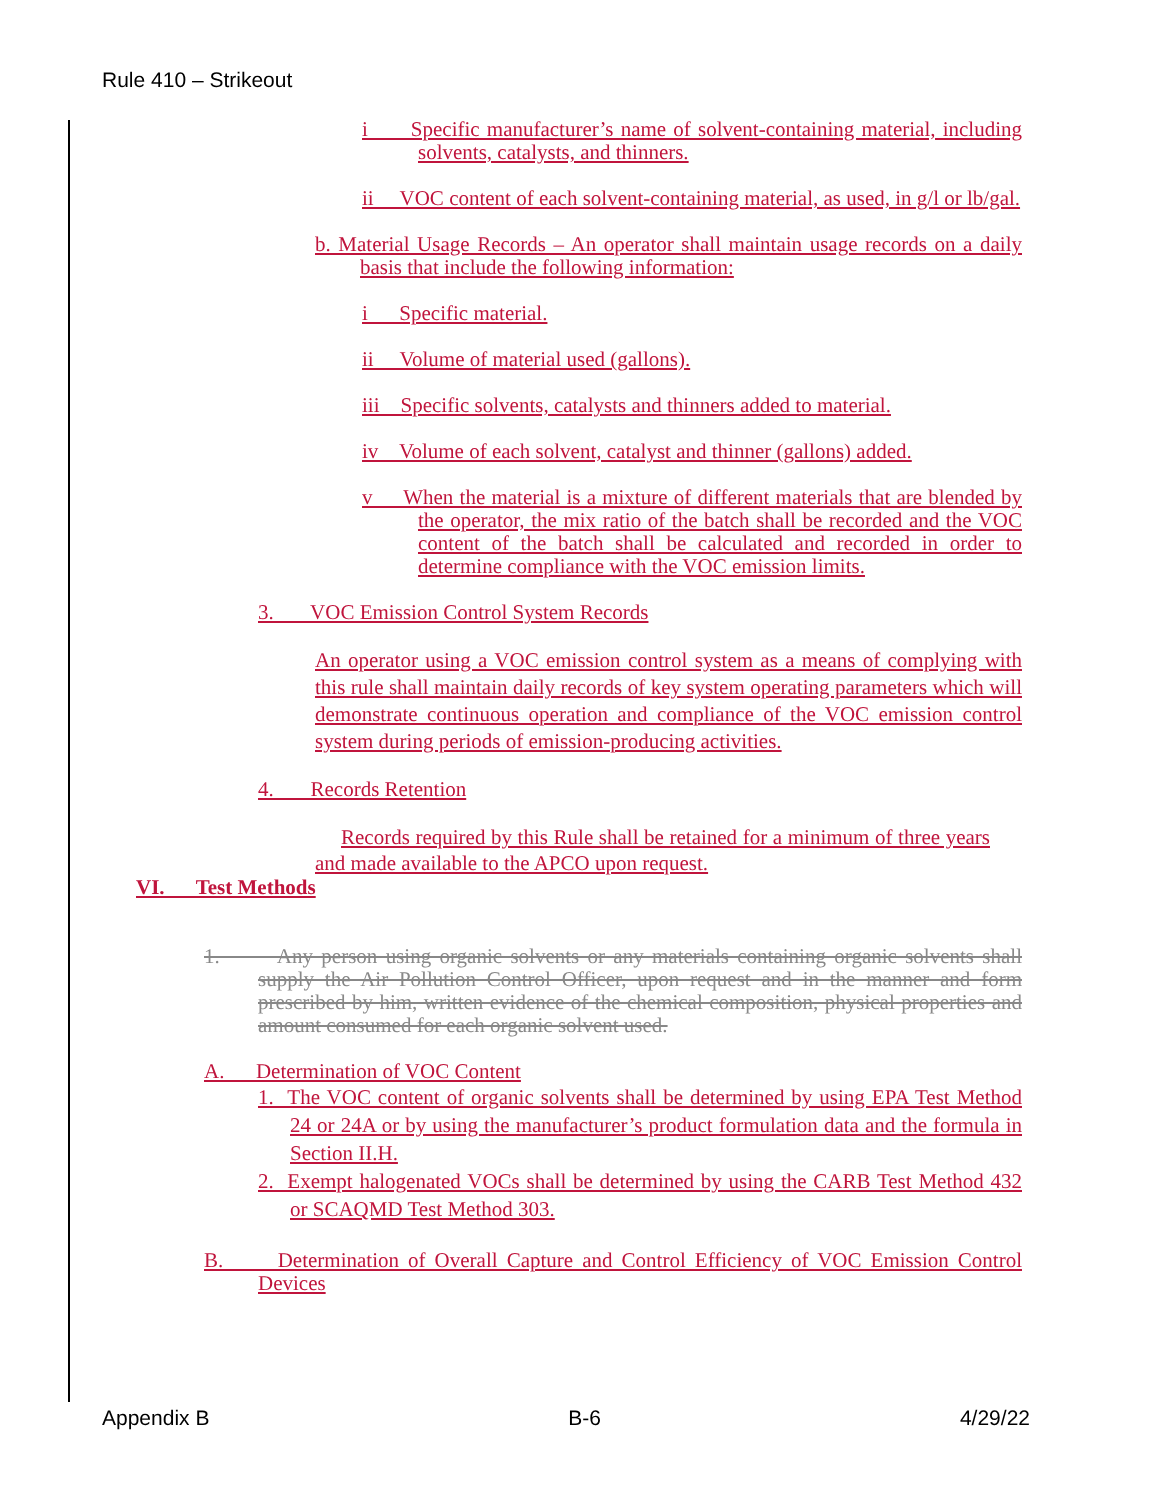Rule 410 – Strikeout
i Specific manufacturer’s name of solvent-containing material, including solvents, catalysts, and thinners.
ii VOC content of each solvent-containing material, as used, in g/l or lb/gal.
b. Material Usage Records – An operator shall maintain usage records on a daily basis that include the following information:
i Specific material.
ii Volume of material used (gallons).
iii Specific solvents, catalysts and thinners added to material.
iv Volume of each solvent, catalyst and thinner (gallons) added.
v When the material is a mixture of different materials that are blended by the operator, the mix ratio of the batch shall be recorded and the VOC content of the batch shall be calculated and recorded in order to determine compliance with the VOC emission limits.
3. VOC Emission Control System Records
An operator using a VOC emission control system as a means of complying with this rule shall maintain daily records of key system operating parameters which will demonstrate continuous operation and compliance of the VOC emission control system during periods of emission-producing activities.
4. Records Retention
Records required by this Rule shall be retained for a minimum of three years and made available to the APCO upon request.
VI. Test Methods
1. Any person using organic solvents or any materials containing organic solvents shall supply the Air Pollution Control Officer, upon request and in the manner and form prescribed by him, written evidence of the chemical composition, physical properties and amount consumed for each organic solvent used.
A. Determination of VOC Content
1. The VOC content of organic solvents shall be determined by using EPA Test Method 24 or 24A or by using the manufacturer’s product formulation data and the formula in Section II.H.
2. Exempt halogenated VOCs shall be determined by using the CARB Test Method 432 or SCAQMD Test Method 303.
B. Determination of Overall Capture and Control Efficiency of VOC Emission Control Devices
Appendix B B-6 4/29/22